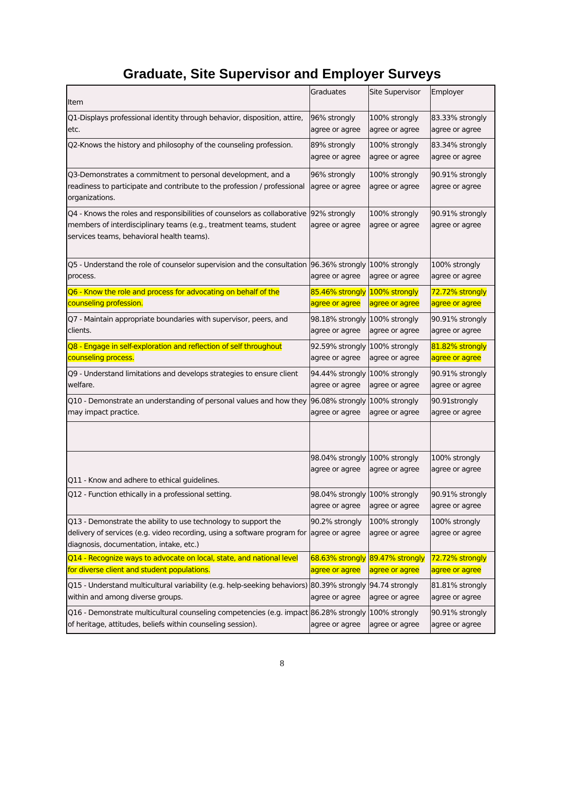Graduate, Site Supervisor and Employer Surveys
| Item | Graduates | Site Supervisor | Employer |
| --- | --- | --- | --- |
| Q1-Displays professional identity through behavior, disposition, attire, etc. | 96% strongly agree or agree | 100% strongly agree or agree | 83.33% strongly agree or agree |
| Q2-Knows the history and philosophy of the counseling profession. | 89% strongly agree or agree | 100% strongly agree or agree | 83.34% strongly agree or agree |
| Q3-Demonstrates a commitment to personal development, and a readiness to participate and contribute to the profession / professional organizations. | 96% strongly agree or agree | 100% strongly agree or agree | 90.91% strongly agree or agree |
| Q4 - Knows the roles and responsibilities of counselors as collaborative members of interdisciplinary teams (e.g., treatment teams, student services teams, behavioral health teams). | 92% strongly agree or agree | 100% strongly agree or agree | 90.91% strongly agree or agree |
| Q5 - Understand the role of counselor supervision and the consultation process. | 96.36% strongly agree or agree | 100% strongly agree or agree | 100% strongly agree or agree |
| Q6 - Know the role and process for advocating on behalf of the counseling profession. | 85.46% strongly agree or agree | 100% strongly agree or agree | 72.72% strongly agree or agree |
| Q7 - Maintain appropriate boundaries with supervisor, peers, and clients. | 98.18% strongly agree or agree | 100% strongly agree or agree | 90.91% strongly agree or agree |
| Q8 - Engage in self-exploration and reflection of self throughout counseling process. | 92.59% strongly agree or agree | 100% strongly agree or agree | 81.82% strongly agree or agree |
| Q9 - Understand limitations and develops strategies to ensure client welfare. | 94.44% strongly agree or agree | 100% strongly agree or agree | 90.91% strongly agree or agree |
| Q10 - Demonstrate an understanding of personal values and how they may impact practice. | 96.08% strongly agree or agree | 100% strongly agree or agree | 90.91strongly agree or agree |
| Q11 - Know and adhere to ethical guidelines. | 98.04% strongly agree or agree | 100% strongly agree or agree | 100% strongly agree or agree |
| Q12 - Function ethically in a professional setting. | 98.04% strongly agree or agree | 100% strongly agree or agree | 90.91% strongly agree or agree |
| Q13 - Demonstrate the ability to use technology to support the delivery of services (e.g. video recording, using a software program for diagnosis, documentation, intake, etc.) | 90.2% strongly agree or agree | 100% strongly agree or agree | 100% strongly agree or agree |
| Q14 - Recognize ways to advocate on local, state, and national level for diverse client and student populations. | 68.63% strongly agree or agree | 89.47% strongly agree or agree | 72.72% strongly agree or agree |
| Q15 - Understand multicultural variability (e.g. help-seeking behaviors) within and among diverse groups. | 80.39% strongly agree or agree | 94.74 strongly agree or agree | 81.81% strongly agree or agree |
| Q16 - Demonstrate multicultural counseling competencies (e.g. impact of heritage, attitudes, beliefs within counseling session). | 86.28% strongly agree or agree | 100% strongly agree or agree | 90.91% strongly agree or agree |
8